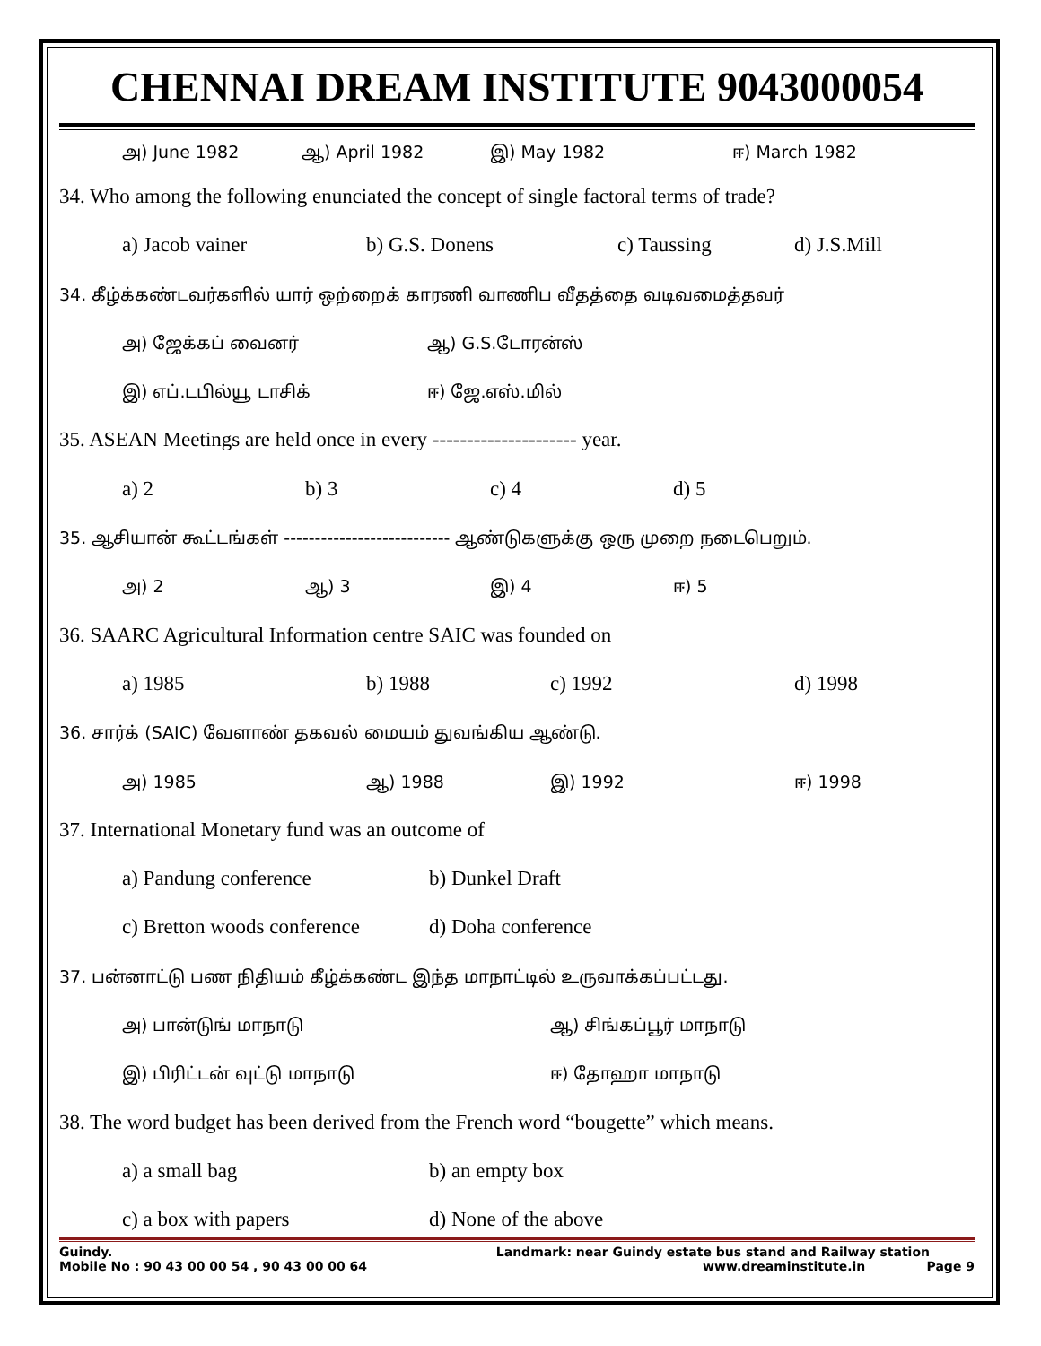CHENNAI DREAM INSTITUTE 9043000054
அ) June 1982 ஆ) April 1982 இ) May 1982 ஈ) March 1982
34. Who among the following enunciated the concept of single factoral terms of trade?
a) Jacob vainer b) G.S. Donens c) Taussing d) J.S.Mill
34. கீழ்க்கண்டவர்களில் யார் ஒற்றைக் காரணி வாணிப வீதத்தை வடிவமைத்தவர்
அ) ஜேக்கப் வைனர் ஆ) G.S.டோரன்ஸ்
இ) எப்.டபில்யூ டாசிக் ஈ) ஜே.எஸ்.மில்
35. ASEAN Meetings are held once in every --------------------- year.
a) 2 b) 3 c) 4 d) 5
35. ஆசியான் கூட்டங்கள் --------------------------- ஆண்டுகளுக்கு ஒரு முறை நடைபெறும்.
அ) 2 ஆ) 3 இ) 4 ஈ) 5
36. SAARC Agricultural Information centre SAIC was founded on
a) 1985 b) 1988 c) 1992 d) 1998
36. சார்க் (SAIC) வேளாண் தகவல் மையம் துவங்கிய ஆண்டு.
அ) 1985 ஆ) 1988 இ) 1992 ஈ) 1998
37. International Monetary fund was an outcome of
a) Pandung conference b) Dunkel Draft
c) Bretton woods conference d) Doha conference
37. பன்னாட்டு பண நிதியம் கீழ்க்கண்ட இந்த மாநாட்டில் உருவாக்கப்பட்டது.
அ) பான்டுங் மாநாடு ஆ) சிங்கப்பூர் மாநாடு
இ) பிரிட்டன் வுட்டு மாநாடு ஈ) தோஹா மாநாடு
38. The word budget has been derived from the French word “bougette” which means.
a) a small bag b) an empty box
c) a box with papers d) None of the above
Guindy. Landmark: near Guindy estate bus stand and Railway station
Mobile No : 90 43 00 00 54 , 90 43 00 00 64 www.dreaminstitute.in Page 9